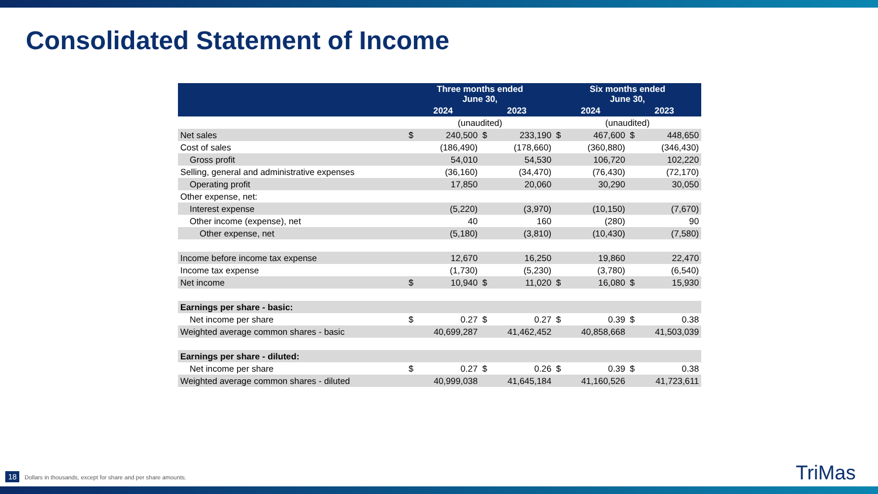Consolidated Statement of Income
| | Three months ended June 30, | | | | Six months ended June 30, | | | |
| --- | --- | --- | --- | --- | --- | --- | --- | --- |
| | 2024 | | 2023 | | 2024 | | 2023 | |
| | (unaudited) | | | | (unaudited) | | | |
| Net sales | $ | 240,500 | $ | 233,190 | $ | 467,600 | $ | 448,650 |
| Cost of sales | | (186,490) | | (178,660) | | (360,880) | | (346,430) |
| Gross profit | | 54,010 | | 54,530 | | 106,720 | | 102,220 |
| Selling, general and administrative expenses | | (36,160) | | (34,470) | | (76,430) | | (72,170) |
| Operating profit | | 17,850 | | 20,060 | | 30,290 | | 30,050 |
| Other expense, net: | | | | | | | | |
| Interest expense | | (5,220) | | (3,970) | | (10,150) | | (7,670) |
| Other income (expense), net | | 40 | | 160 | | (280) | | 90 |
| Other expense, net | | (5,180) | | (3,810) | | (10,430) | | (7,580) |
| Income before income tax expense | | 12,670 | | 16,250 | | 19,860 | | 22,470 |
| Income tax expense | | (1,730) | | (5,230) | | (3,780) | | (6,540) |
| Net income | $ | 10,940 | $ | 11,020 | $ | 16,080 | $ | 15,930 |
| Earnings per share - basic: | | | | | | | | |
| Net income per share | $ | 0.27 | $ | 0.27 | $ | 0.39 | $ | 0.38 |
| Weighted average common shares - basic | | 40,699,287 | | 41,462,452 | | 40,858,668 | | 41,503,039 |
| Earnings per share - diluted: | | | | | | | | |
| Net income per share | $ | 0.27 | $ | 0.26 | $ | 0.39 | $ | 0.38 |
| Weighted average common shares - diluted | | 40,999,038 | | 41,645,184 | | 41,160,526 | | 41,723,611 |
18
Dollars in thousands, except for share and per share amounts.
TriMas